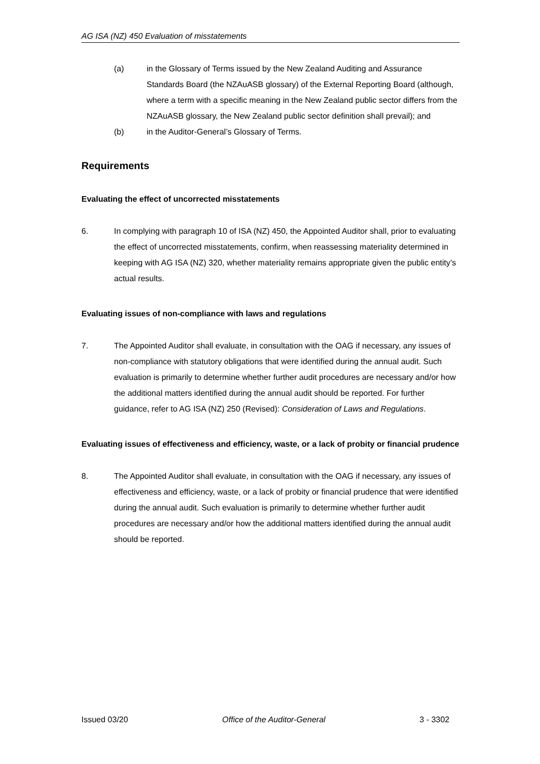AG ISA (NZ) 450 Evaluation of misstatements
(a) in the Glossary of Terms issued by the New Zealand Auditing and Assurance Standards Board (the NZAuASB glossary) of the External Reporting Board (although, where a term with a specific meaning in the New Zealand public sector differs from the NZAuASB glossary, the New Zealand public sector definition shall prevail); and
(b) in the Auditor-General’s Glossary of Terms.
Requirements
Evaluating the effect of uncorrected misstatements
6. In complying with paragraph 10 of ISA (NZ) 450, the Appointed Auditor shall, prior to evaluating the effect of uncorrected misstatements, confirm, when reassessing materiality determined in keeping with AG ISA (NZ) 320, whether materiality remains appropriate given the public entity’s actual results.
Evaluating issues of non-compliance with laws and regulations
7. The Appointed Auditor shall evaluate, in consultation with the OAG if necessary, any issues of non-compliance with statutory obligations that were identified during the annual audit. Such evaluation is primarily to determine whether further audit procedures are necessary and/or how the additional matters identified during the annual audit should be reported. For further guidance, refer to AG ISA (NZ) 250 (Revised): Consideration of Laws and Regulations.
Evaluating issues of effectiveness and efficiency, waste, or a lack of probity or financial prudence
8. The Appointed Auditor shall evaluate, in consultation with the OAG if necessary, any issues of effectiveness and efficiency, waste, or a lack of probity or financial prudence that were identified during the annual audit. Such evaluation is primarily to determine whether further audit procedures are necessary and/or how the additional matters identified during the annual audit should be reported.
Issued 03/20 Office of the Auditor-General 3 - 3302